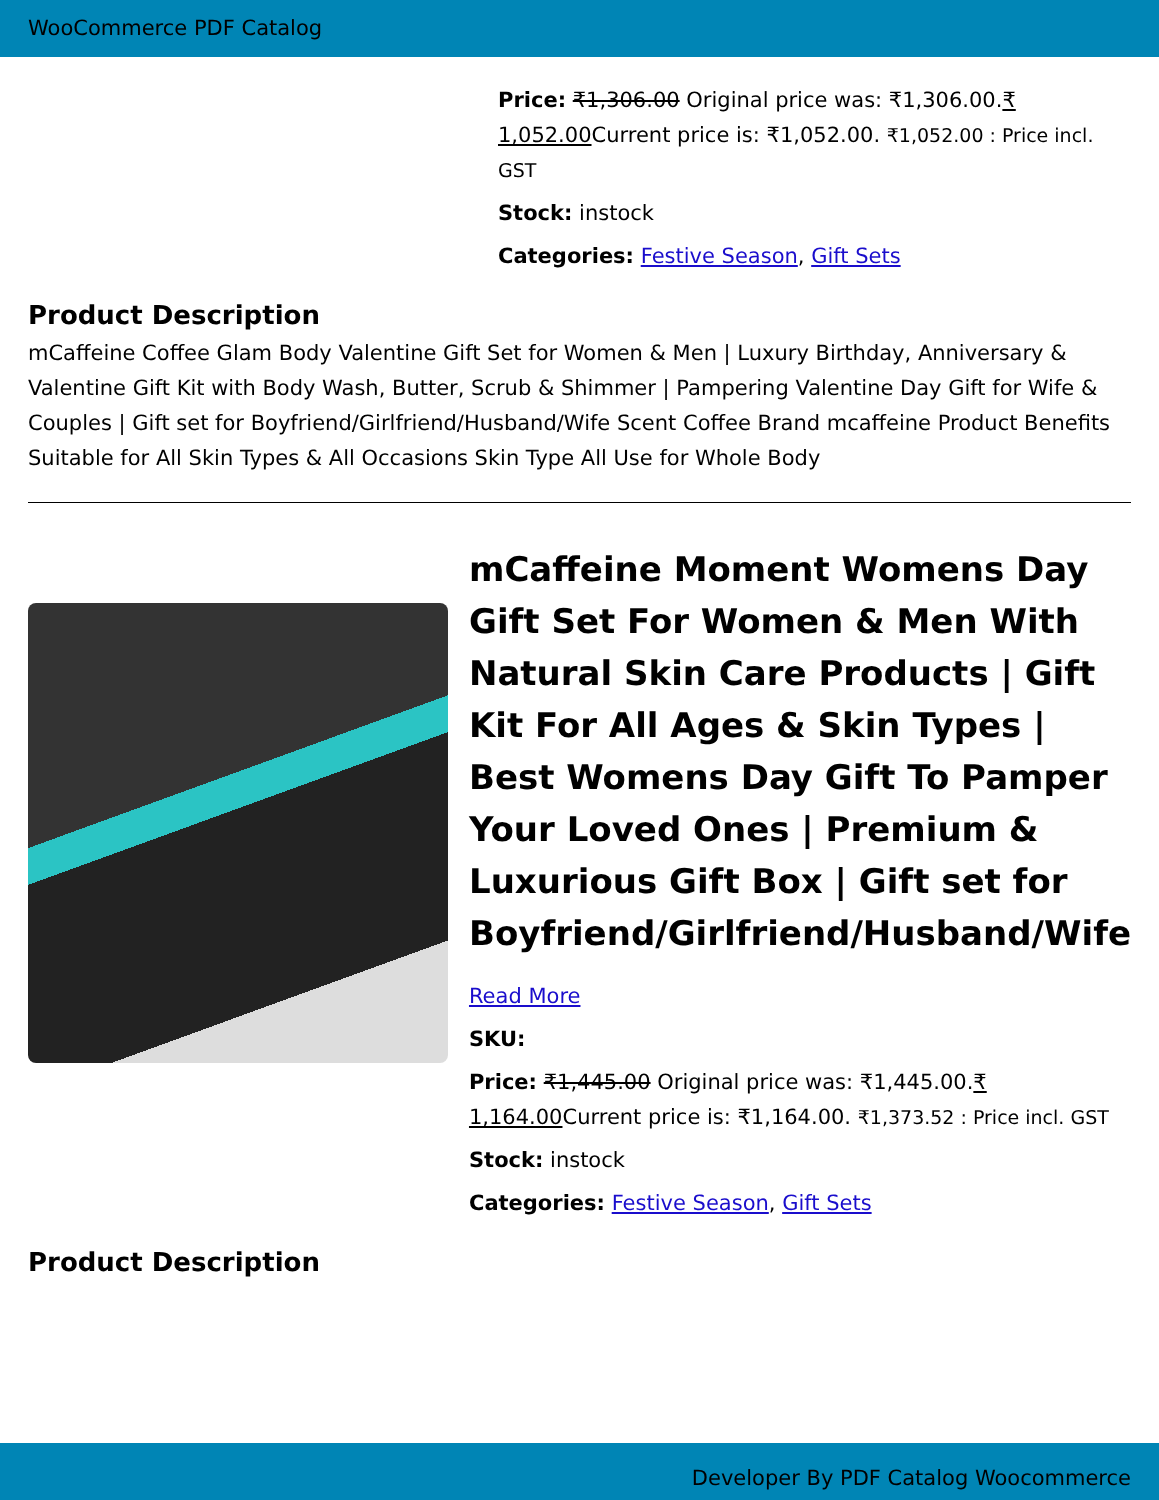WooCommerce PDF Catalog
Price: ₹1,306.00 Original price was: ₹1,306.00.₹ 1,052.00 Current price is: ₹1,052.00. ₹1,052.00 : Price incl. GST
Stock: instock
Categories: Festive Season, Gift Sets
Product Description
mCaffeine Coffee Glam Body Valentine Gift Set for Women & Men | Luxury Birthday, Anniversary & Valentine Gift Kit with Body Wash, Butter, Scrub & Shimmer | Pampering Valentine Day Gift for Wife & Couples | Gift set for Boyfriend/Girlfriend/Husband/Wife Scent Coffee Brand mcaffeine Product Benefits Suitable for All Skin Types & All Occasions Skin Type All Use for Whole Body
mCaffeine Moment Womens Day Gift Set For Women & Men With Natural Skin Care Products | Gift Kit For All Ages & Skin Types | Best Womens Day Gift To Pamper Your Loved Ones | Premium & Luxurious Gift Box | Gift set for Boyfriend/Girlfriend/Husband/Wife
Read More
SKU:
Price: ₹1,445.00 Original price was: ₹1,445.00.₹ 1,164.00 Current price is: ₹1,164.00. ₹1,373.52 : Price incl. GST
Stock: instock
Categories: Festive Season, Gift Sets
Product Description
Developer By PDF Catalog Woocommerce